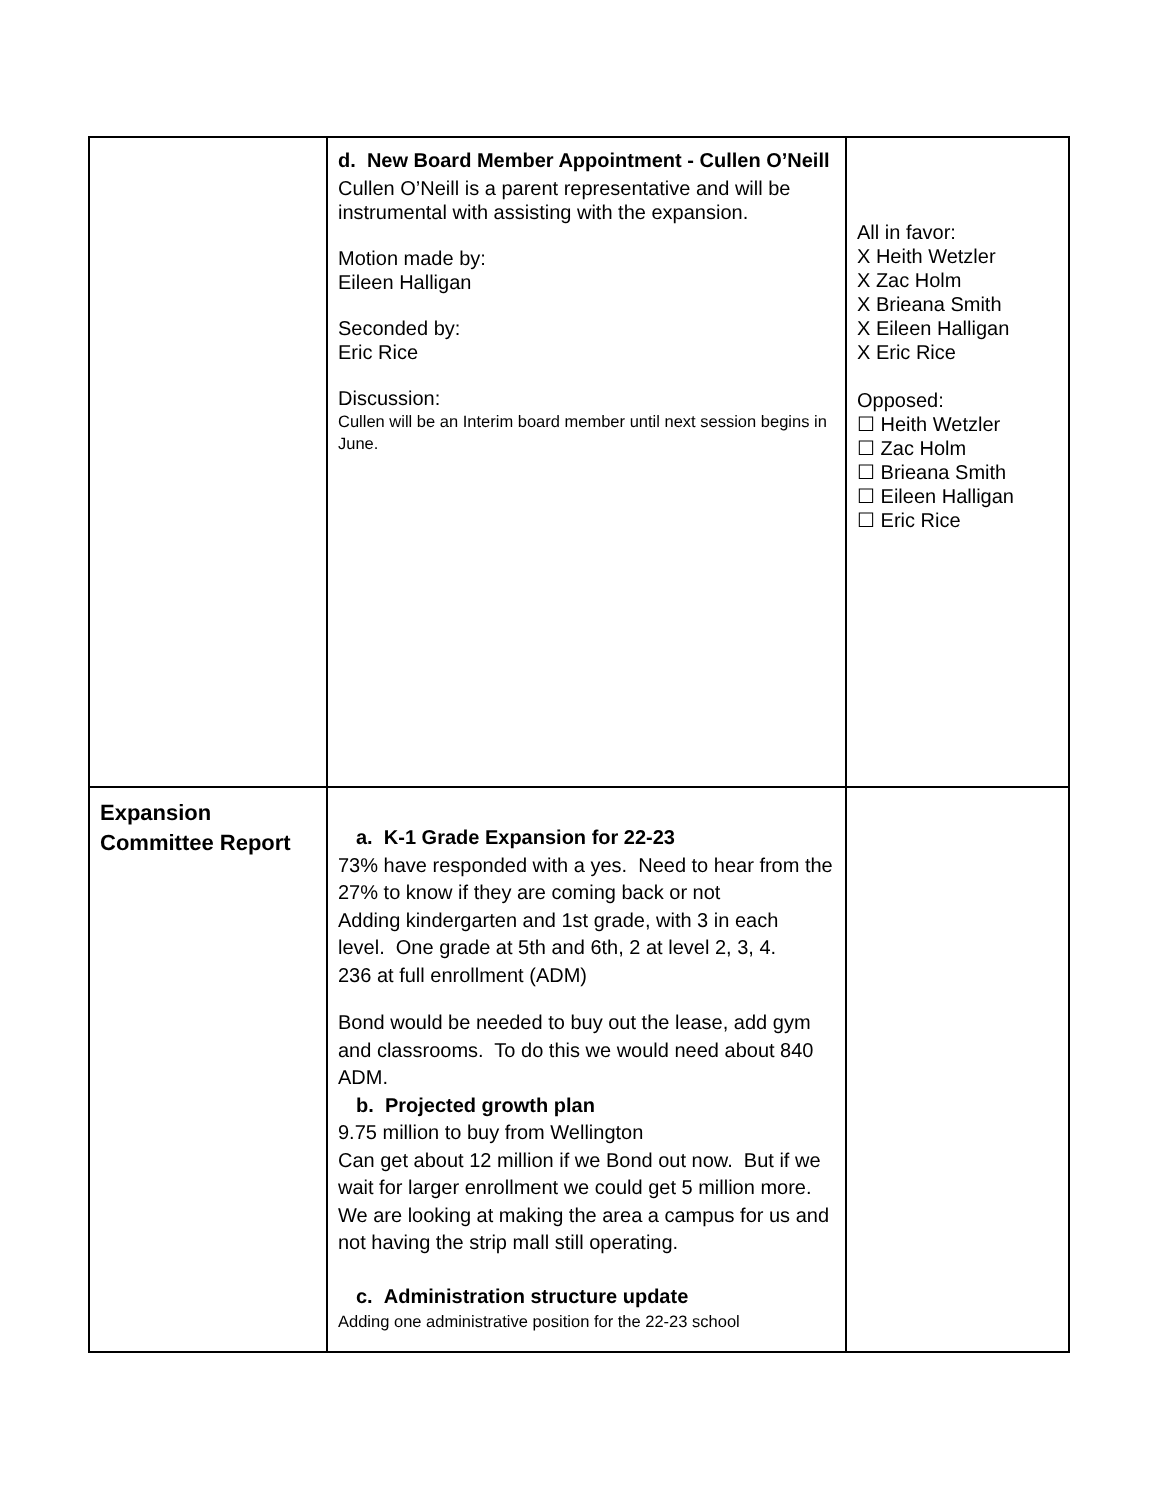| | d. New Board Member Appointment - Cullen O’Neill Cullen O’Neill is a parent representative and will be instrumental with assisting with the expansion. Motion made by: Eileen Halligan Seconded by: Eric Rice Discussion: Cullen will be an Interim board member until next session begins in June. | All in favor: X Heith Wetzler X Zac Holm X Brieana Smith X Eileen Halligan X Eric Rice Opposed: ☐ Heith Wetzler ☐ Zac Holm ☐ Brieana Smith ☐ Eileen Halligan ☐ Eric Rice |
| Expansion Committee Report | a. K-1 Grade Expansion for 22-23 73% have responded with a yes. Need to hear from the 27% to know if they are coming back or not Adding kindergarten and 1st grade, with 3 in each level. One grade at 5th and 6th, 2 at level 2, 3, 4. 236 at full enrollment (ADM) Bond would be needed to buy out the lease, add gym and classrooms. To do this we would need about 840 ADM. b. Projected growth plan 9.75 million to buy from Wellington Can get about 12 million if we Bond out now. But if we wait for larger enrollment we could get 5 million more. We are looking at making the area a campus for us and not having the strip mall still operating. c. Administration structure update Adding one administrative position for the 22-23 school | |